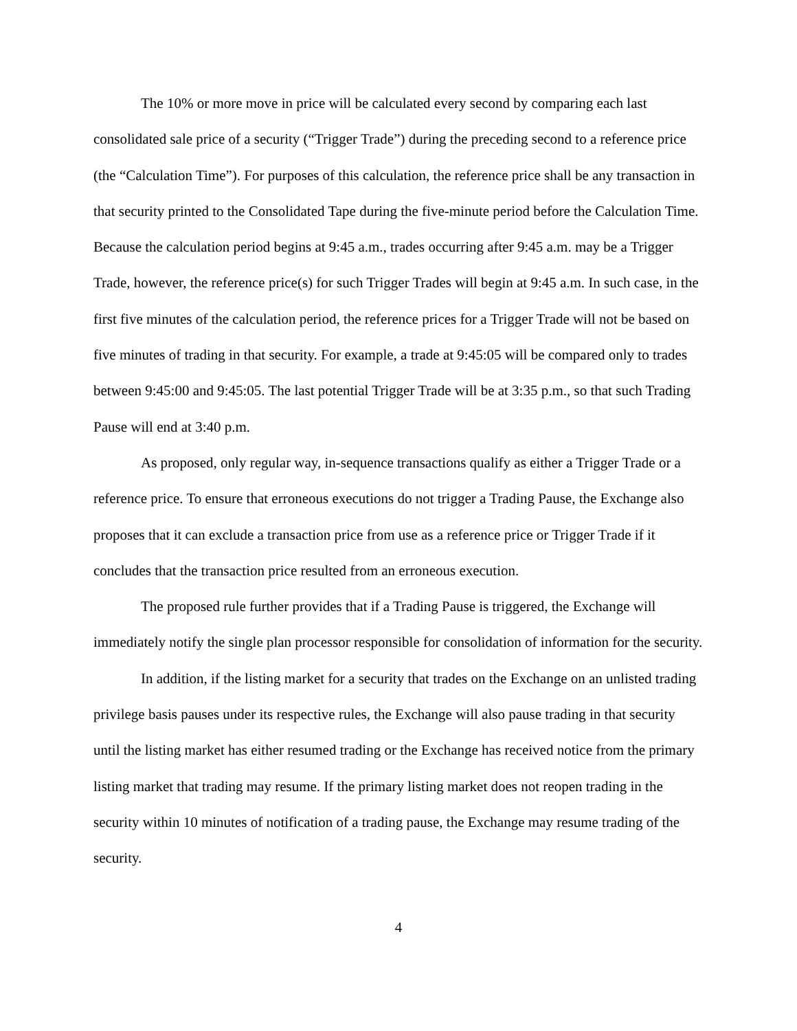The 10% or more move in price will be calculated every second by comparing each last consolidated sale price of a security (“Trigger Trade”) during the preceding second to a reference price (the “Calculation Time”). For purposes of this calculation, the reference price shall be any transaction in that security printed to the Consolidated Tape during the five-minute period before the Calculation Time. Because the calculation period begins at 9:45 a.m., trades occurring after 9:45 a.m. may be a Trigger Trade, however, the reference price(s) for such Trigger Trades will begin at 9:45 a.m. In such case, in the first five minutes of the calculation period, the reference prices for a Trigger Trade will not be based on five minutes of trading in that security. For example, a trade at 9:45:05 will be compared only to trades between 9:45:00 and 9:45:05. The last potential Trigger Trade will be at 3:35 p.m., so that such Trading Pause will end at 3:40 p.m.
As proposed, only regular way, in-sequence transactions qualify as either a Trigger Trade or a reference price. To ensure that erroneous executions do not trigger a Trading Pause, the Exchange also proposes that it can exclude a transaction price from use as a reference price or Trigger Trade if it concludes that the transaction price resulted from an erroneous execution.
The proposed rule further provides that if a Trading Pause is triggered, the Exchange will immediately notify the single plan processor responsible for consolidation of information for the security.
In addition, if the listing market for a security that trades on the Exchange on an unlisted trading privilege basis pauses under its respective rules, the Exchange will also pause trading in that security until the listing market has either resumed trading or the Exchange has received notice from the primary listing market that trading may resume. If the primary listing market does not reopen trading in the security within 10 minutes of notification of a trading pause, the Exchange may resume trading of the security.
4